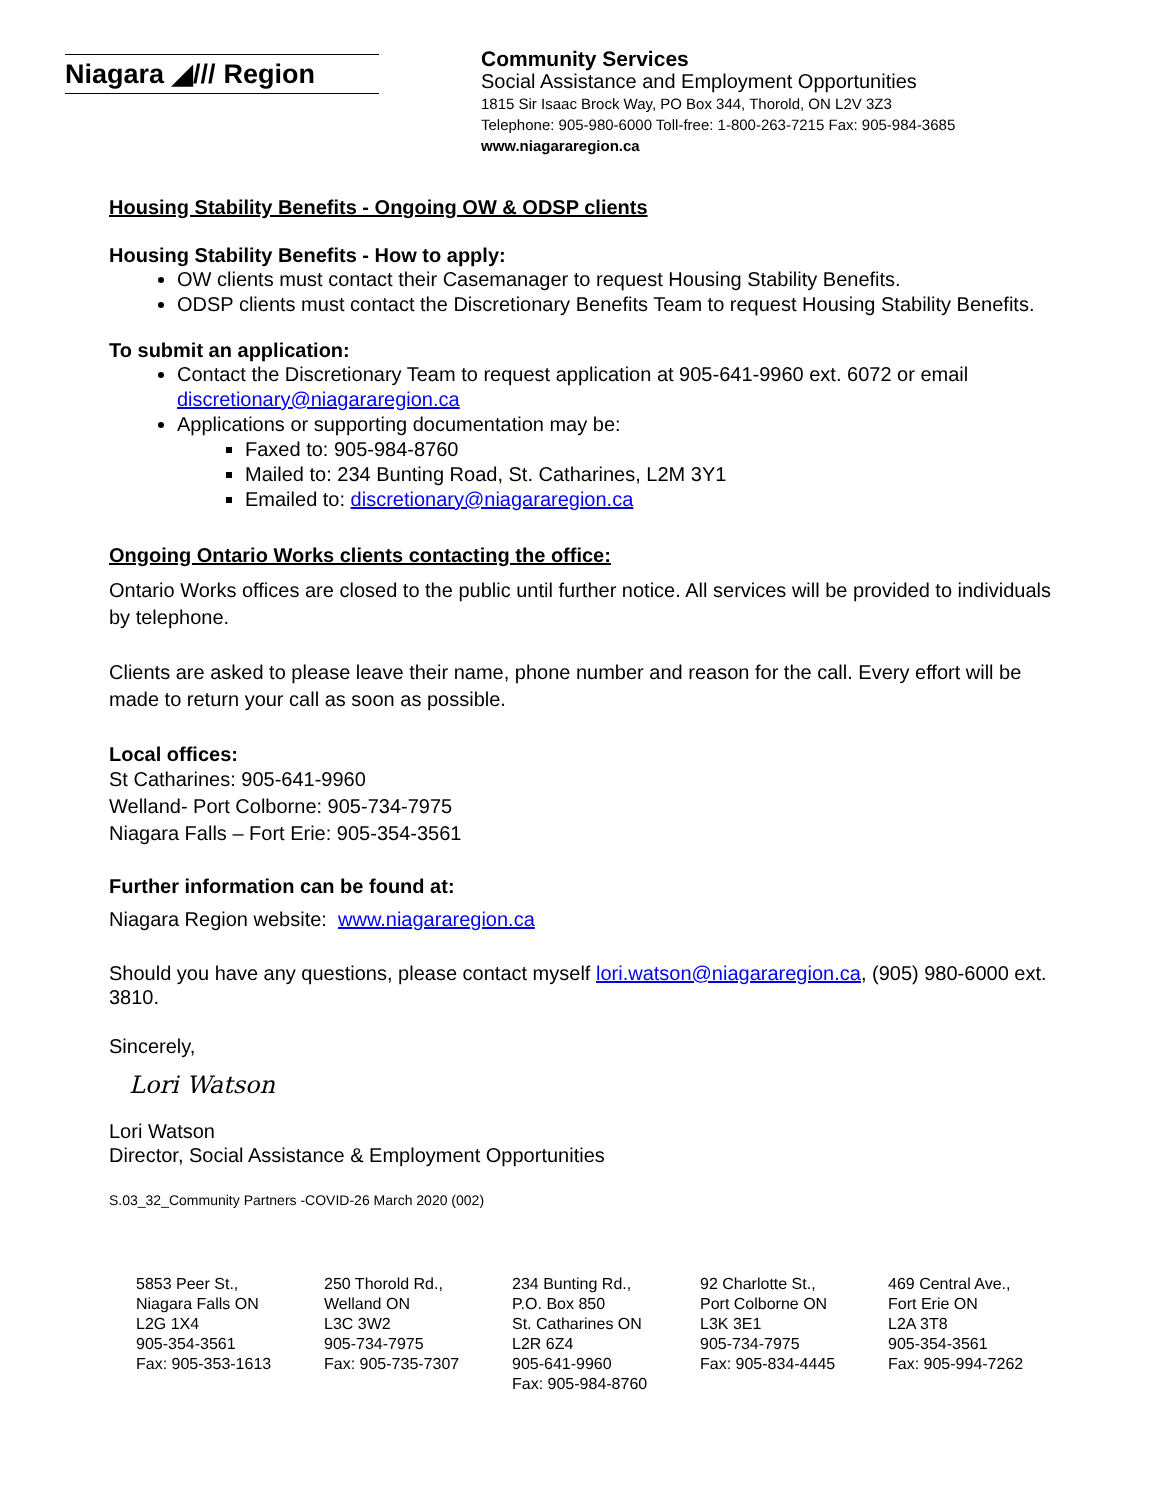Niagara ◢/// Region
Community Services
Social Assistance and Employment Opportunities
1815 Sir Isaac Brock Way, PO Box 344, Thorold, ON L2V 3Z3
Telephone: 905-980-6000 Toll-free: 1-800-263-7215 Fax: 905-984-3685
www.niagararegion.ca
Housing Stability Benefits - Ongoing OW & ODSP clients
Housing Stability Benefits - How to apply:
OW clients must contact their Casemanager to request Housing Stability Benefits.
ODSP clients must contact the Discretionary Benefits Team to request Housing Stability Benefits.
To submit an application:
Contact the Discretionary Team to request application at 905-641-9960 ext. 6072 or email discretionary@niagararegion.ca
Applications or supporting documentation may be:
Faxed to: 905-984-8760
Mailed to: 234 Bunting Road, St. Catharines, L2M 3Y1
Emailed to: discretionary@niagararegion.ca
Ongoing Ontario Works clients contacting the office:
Ontario Works offices are closed to the public until further notice. All services will be provided to individuals by telephone.
Clients are asked to please leave their name, phone number and reason for the call. Every effort will be made to return your call as soon as possible.
Local offices:
St Catharines: 905-641-9960
Welland- Port Colborne: 905-734-7975
Niagara Falls – Fort Erie: 905-354-3561
Further information can be found at:
Niagara Region website: www.niagararegion.ca
Should you have any questions, please contact myself lori.watson@niagararegion.ca, (905) 980-6000 ext. 3810.
Sincerely,
Lori Watson
Lori Watson
Director, Social Assistance & Employment Opportunities
S.03_32_Community Partners -COVID-26 March 2020 (002)
5853 Peer St.,
Niagara Falls ON
L2G 1X4
905-354-3561
Fax: 905-353-1613
250 Thorold Rd.,
Welland ON
L3C 3W2
905-734-7975
Fax: 905-735-7307
234 Bunting Rd.,
P.O. Box 850
St. Catharines ON
L2R 6Z4
905-641-9960
Fax: 905-984-8760
92 Charlotte St.,
Port Colborne ON
L3K 3E1
905-734-7975
Fax: 905-834-4445
469 Central Ave.,
Fort Erie ON
L2A 3T8
905-354-3561
Fax: 905-994-7262